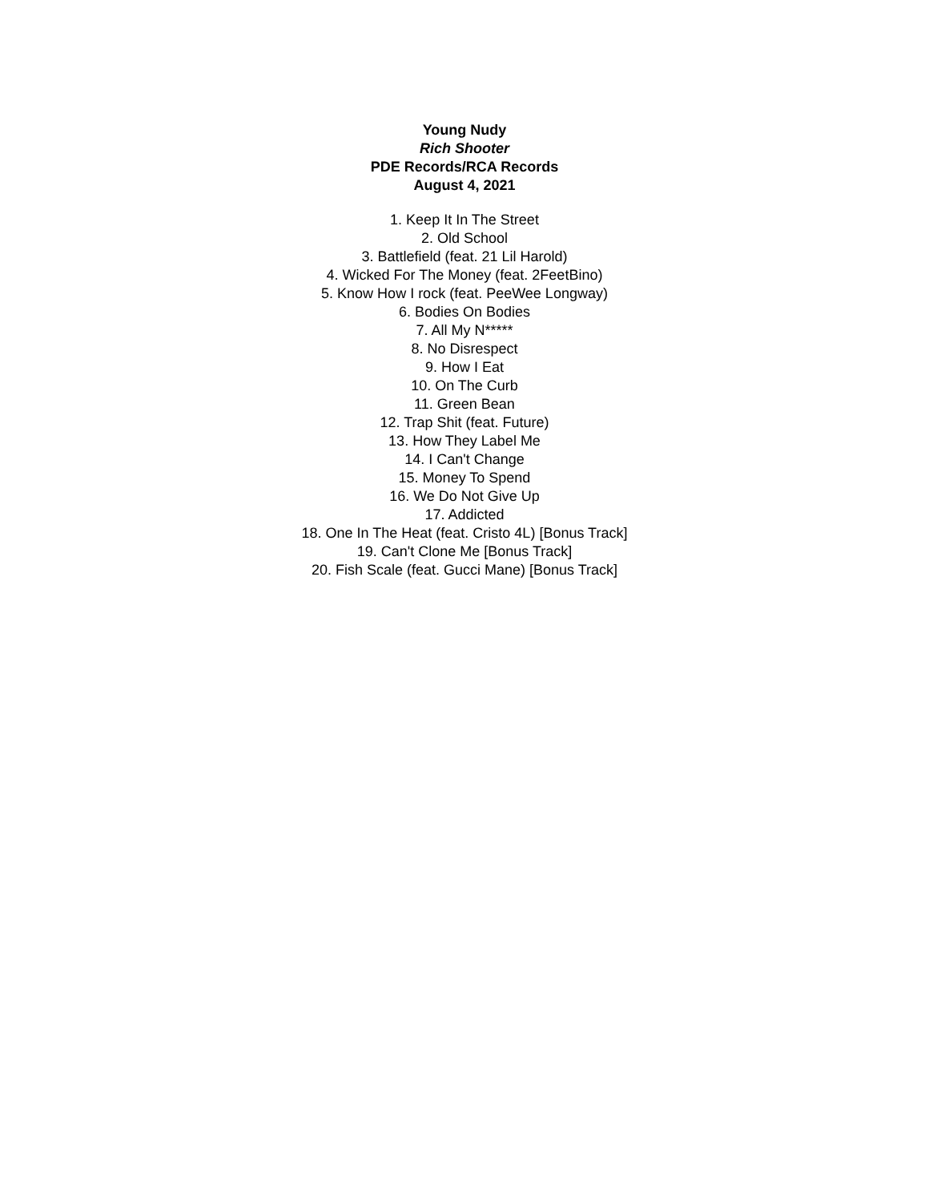Young Nudy
Rich Shooter
PDE Records/RCA Records
August 4, 2021
1. Keep It In The Street
2. Old School
3. Battlefield (feat. 21 Lil Harold)
4. Wicked For The Money (feat. 2FeetBino)
5. Know How I rock (feat. PeeWee Longway)
6. Bodies On Bodies
7. All My N*****
8. No Disrespect
9. How I Eat
10. On The Curb
11. Green Bean
12. Trap Shit (feat. Future)
13. How They Label Me
14. I Can't Change
15. Money To Spend
16. We Do Not Give Up
17. Addicted
18. One In The Heat (feat. Cristo 4L) [Bonus Track]
19. Can't Clone Me [Bonus Track]
20. Fish Scale (feat. Gucci Mane) [Bonus Track]